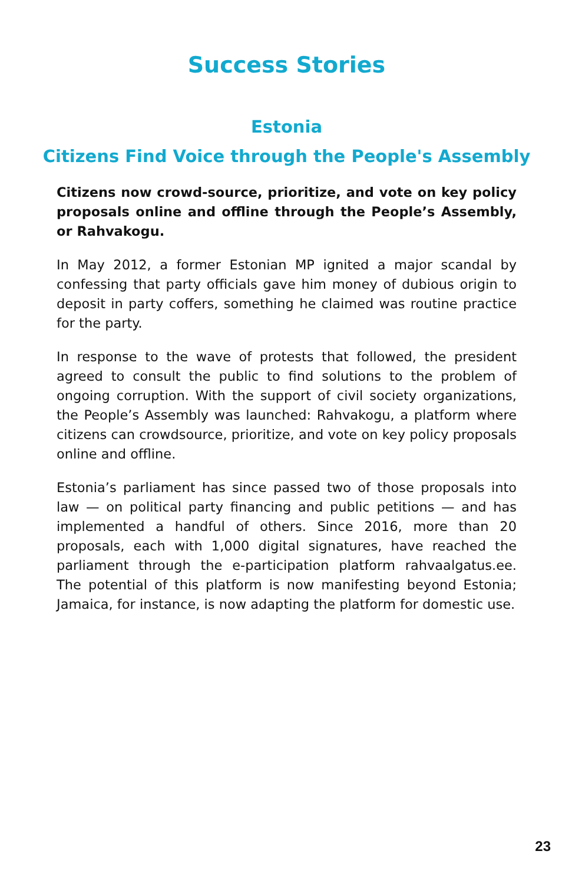Success Stories
Estonia
Citizens Find Voice through the People's Assembly
Citizens now crowd-source, prioritize, and vote on key policy proposals online and offline through the People’s Assembly, or Rahvakogu.
In May 2012, a former Estonian MP ignited a major scandal by confessing that party officials gave him money of dubious origin to deposit in party coffers, something he claimed was routine practice for the party.
In response to the wave of protests that followed, the president agreed to consult the public to find solutions to the problem of ongoing corruption. With the support of civil society organizations, the People’s Assembly was launched: Rahvakogu, a platform where citizens can crowdsource, prioritize, and vote on key policy proposals online and offline.
Estonia’s parliament has since passed two of those proposals into law — on political party financing and public petitions — and has implemented a handful of others. Since 2016, more than 20 proposals, each with 1,000 digital signatures, have reached the parliament through the e-participation platform rahvaalgatus.ee. The potential of this platform is now manifesting beyond Estonia; Jamaica, for instance, is now adapting the platform for domestic use.
23